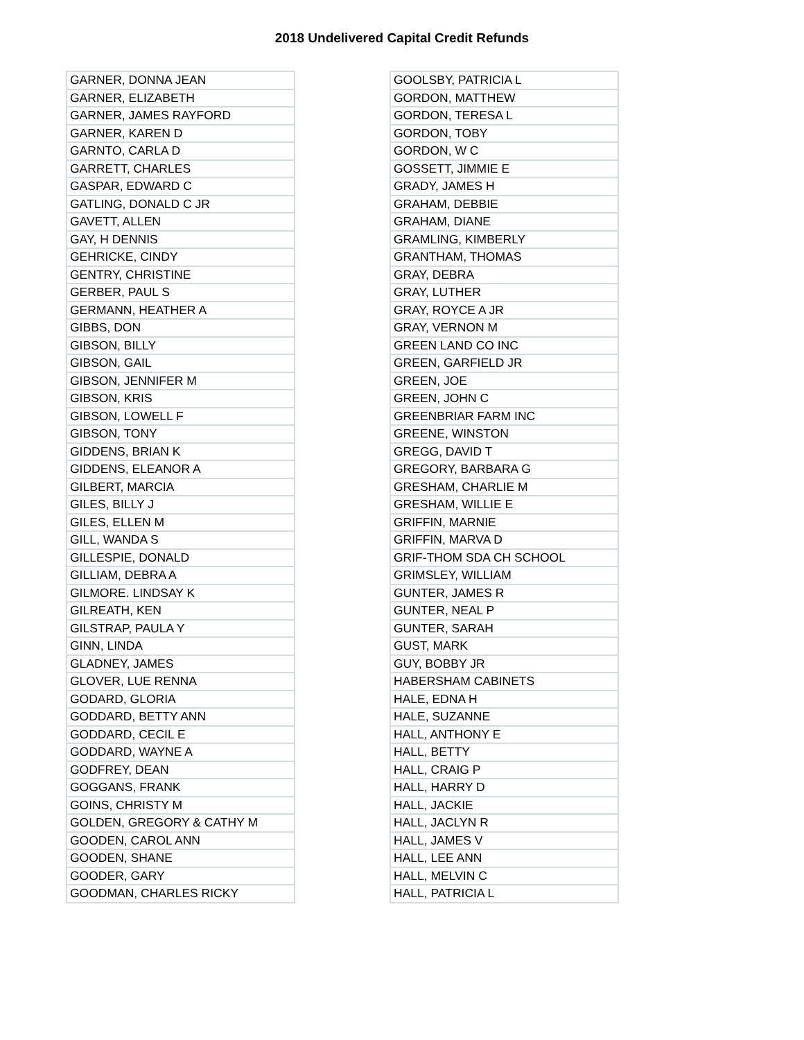2018 Undelivered Capital Credit Refunds
| GARNER, DONNA JEAN |
| GARNER, ELIZABETH |
| GARNER, JAMES RAYFORD |
| GARNER, KAREN D |
| GARNTO, CARLA D |
| GARRETT, CHARLES |
| GASPAR, EDWARD C |
| GATLING, DONALD C JR |
| GAVETT, ALLEN |
| GAY, H DENNIS |
| GEHRICKE, CINDY |
| GENTRY, CHRISTINE |
| GERBER, PAUL S |
| GERMANN, HEATHER A |
| GIBBS, DON |
| GIBSON, BILLY |
| GIBSON, GAIL |
| GIBSON, JENNIFER M |
| GIBSON, KRIS |
| GIBSON, LOWELL F |
| GIBSON, TONY |
| GIDDENS, BRIAN K |
| GIDDENS, ELEANOR A |
| GILBERT, MARCIA |
| GILES, BILLY J |
| GILES, ELLEN M |
| GILL, WANDA S |
| GILLESPIE, DONALD |
| GILLIAM, DEBRA A |
| GILMORE. LINDSAY K |
| GILREATH, KEN |
| GILSTRAP, PAULA Y |
| GINN, LINDA |
| GLADNEY, JAMES |
| GLOVER, LUE RENNA |
| GODARD, GLORIA |
| GODDARD, BETTY ANN |
| GODDARD, CECIL E |
| GODDARD, WAYNE A |
| GODFREY, DEAN |
| GOGGANS, FRANK |
| GOINS, CHRISTY M |
| GOLDEN, GREGORY & CATHY M |
| GOODEN, CAROL ANN |
| GOODEN, SHANE |
| GOODER, GARY |
| GOODMAN, CHARLES RICKY |
| GOOLSBY, PATRICIA L |
| GORDON, MATTHEW |
| GORDON, TERESA L |
| GORDON, TOBY |
| GORDON, W C |
| GOSSETT, JIMMIE E |
| GRADY, JAMES H |
| GRAHAM, DEBBIE |
| GRAHAM, DIANE |
| GRAMLING, KIMBERLY |
| GRANTHAM, THOMAS |
| GRAY, DEBRA |
| GRAY, LUTHER |
| GRAY, ROYCE A JR |
| GRAY, VERNON M |
| GREEN LAND CO INC |
| GREEN, GARFIELD JR |
| GREEN, JOE |
| GREEN, JOHN C |
| GREENBRIAR FARM INC |
| GREENE, WINSTON |
| GREGG, DAVID T |
| GREGORY, BARBARA G |
| GRESHAM, CHARLIE M |
| GRESHAM, WILLIE E |
| GRIFFIN, MARNIE |
| GRIFFIN, MARVA D |
| GRIF-THOM SDA CH SCHOOL |
| GRIMSLEY, WILLIAM |
| GUNTER, JAMES R |
| GUNTER, NEAL P |
| GUNTER, SARAH |
| GUST, MARK |
| GUY, BOBBY JR |
| HABERSHAM CABINETS |
| HALE, EDNA H |
| HALE, SUZANNE |
| HALL, ANTHONY E |
| HALL, BETTY |
| HALL, CRAIG P |
| HALL, HARRY D |
| HALL, JACKIE |
| HALL, JACLYN R |
| HALL, JAMES V |
| HALL, LEE ANN |
| HALL, MELVIN C |
| HALL, PATRICIA L |